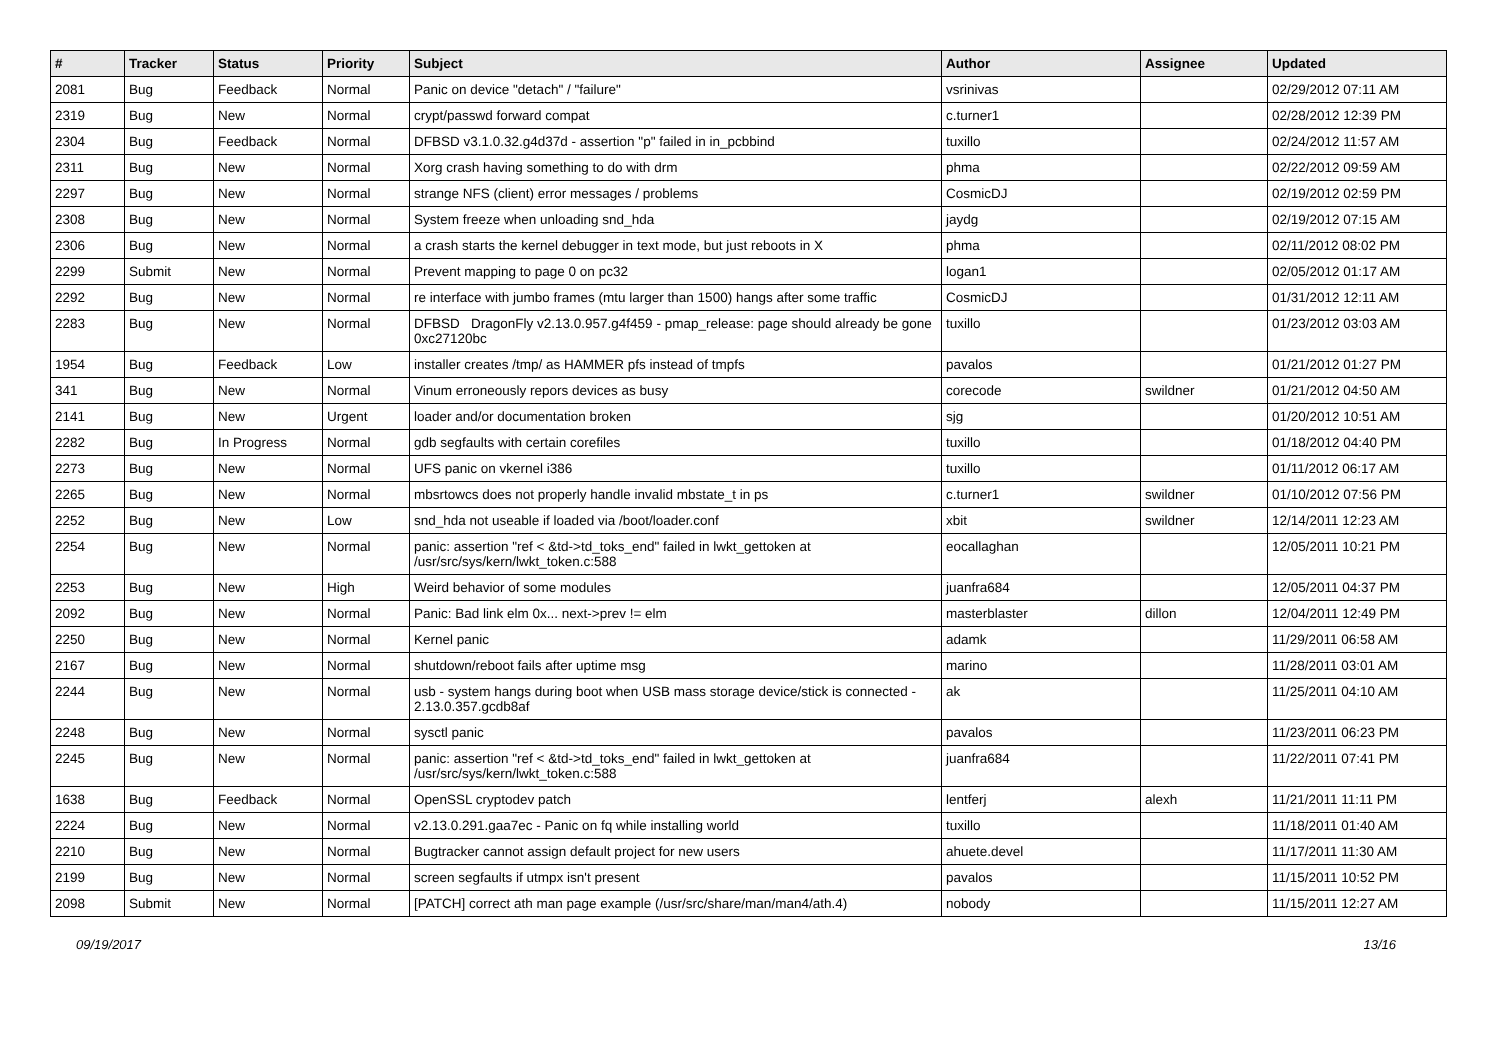| # | Tracker | Status | Priority | Subject | Author | Assignee | Updated |
| --- | --- | --- | --- | --- | --- | --- | --- |
| 2081 | Bug | Feedback | Normal | Panic on device "detach" / "failure" | vsrinivas | | 02/29/2012 07:11 AM |
| 2319 | Bug | New | Normal | crypt/passwd forward compat | c.turner1 | | 02/28/2012 12:39 PM |
| 2304 | Bug | Feedback | Normal | DFBSD v3.1.0.32.g4d37d - assertion "p" failed in in_pcbbind | tuxillo | | 02/24/2012 11:57 AM |
| 2311 | Bug | New | Normal | Xorg crash having something to do with drm | phma | | 02/22/2012 09:59 AM |
| 2297 | Bug | New | Normal | strange NFS (client) error messages / problems | CosmicDJ | | 02/19/2012 02:59 PM |
| 2308 | Bug | New | Normal | System freeze when unloading snd_hda | jaydg | | 02/19/2012 07:15 AM |
| 2306 | Bug | New | Normal | a crash starts the kernel debugger in text mode, but just reboots in X | phma | | 02/11/2012 08:02 PM |
| 2299 | Submit | New | Normal | Prevent mapping to page 0 on pc32 | logan1 | | 02/05/2012 01:17 AM |
| 2292 | Bug | New | Normal | re interface with jumbo frames (mtu larger than 1500) hangs after some traffic | CosmicDJ | | 01/31/2012 12:11 AM |
| 2283 | Bug | New | Normal | DFBSD DragonFly v2.13.0.957.g4f459 - pmap_release: page should already be gone 0xc27120bc | tuxillo | | 01/23/2012 03:03 AM |
| 1954 | Bug | Feedback | Low | installer creates /tmp/ as HAMMER pfs instead of tmpfs | pavalos | | 01/21/2012 01:27 PM |
| 341 | Bug | New | Normal | Vinum erroneously repors devices as busy | corecode | swildner | 01/21/2012 04:50 AM |
| 2141 | Bug | New | Urgent | loader and/or documentation broken | sjg | | 01/20/2012 10:51 AM |
| 2282 | Bug | In Progress | Normal | gdb segfaults with certain corefiles | tuxillo | | 01/18/2012 04:40 PM |
| 2273 | Bug | New | Normal | UFS panic on vkernel i386 | tuxillo | | 01/11/2012 06:17 AM |
| 2265 | Bug | New | Normal | mbsrtowcs does not properly handle invalid mbstate_t in ps | c.turner1 | swildner | 01/10/2012 07:56 PM |
| 2252 | Bug | New | Low | snd_hda not useable if loaded via /boot/loader.conf | xbit | swildner | 12/14/2011 12:23 AM |
| 2254 | Bug | New | Normal | panic: assertion "ref < &td->td_toks_end" failed in lwkt_gettoken at /usr/src/sys/kern/lwkt_token.c:588 | eocallaghan | | 12/05/2011 10:21 PM |
| 2253 | Bug | New | High | Weird behavior of some modules | juanfra684 | | 12/05/2011 04:37 PM |
| 2092 | Bug | New | Normal | Panic: Bad link elm 0x... next->prev != elm | masterblaster | dillon | 12/04/2011 12:49 PM |
| 2250 | Bug | New | Normal | Kernel panic | adamk | | 11/29/2011 06:58 AM |
| 2167 | Bug | New | Normal | shutdown/reboot fails after uptime msg | marino | | 11/28/2011 03:01 AM |
| 2244 | Bug | New | Normal | usb - system hangs during boot when USB mass storage device/stick is connected - 2.13.0.357.gcdb8af | ak | | 11/25/2011 04:10 AM |
| 2248 | Bug | New | Normal | sysctl panic | pavalos | | 11/23/2011 06:23 PM |
| 2245 | Bug | New | Normal | panic: assertion "ref < &td->td_toks_end" failed in lwkt_gettoken at /usr/src/sys/kern/lwkt_token.c:588 | juanfra684 | | 11/22/2011 07:41 PM |
| 1638 | Bug | Feedback | Normal | OpenSSL cryptodev patch | lentferj | alexh | 11/21/2011 11:11 PM |
| 2224 | Bug | New | Normal | v2.13.0.291.gaa7ec - Panic on fq while installing world | tuxillo | | 11/18/2011 01:40 AM |
| 2210 | Bug | New | Normal | Bugtracker cannot assign default project for new users | ahuete.devel | | 11/17/2011 11:30 AM |
| 2199 | Bug | New | Normal | screen segfaults if utmpx isn't present | pavalos | | 11/15/2011 10:52 PM |
| 2098 | Submit | New | Normal | [PATCH] correct ath man page example (/usr/src/share/man/man4/ath.4) | nobody | | 11/15/2011 12:27 AM |
09/19/2017 13/16